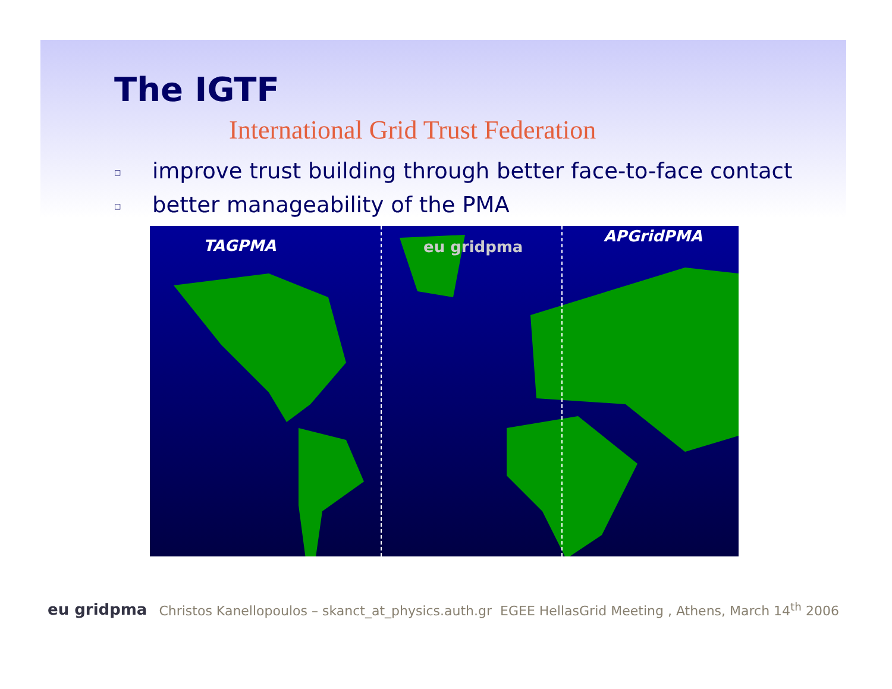The IGTF
International Grid Trust Federation
□ improve trust building through better face-to-face contact
□ better manageability of the PMA
TAGPMA eu gridpma
APGridPMA
eu gridpma Christos Kanellopoulos – skanct_at_physics.auth.gr EGEE HellasGrid Meeting , Athens, March 14<sup>th</sup> 2006